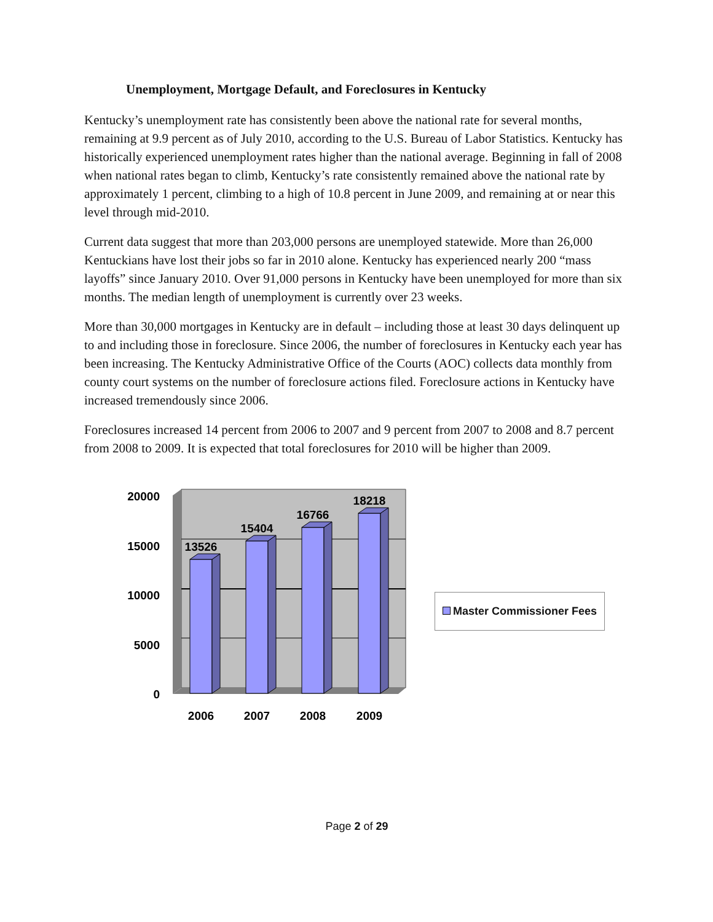Unemployment, Mortgage Default, and Foreclosures in Kentucky
Kentucky’s unemployment rate has consistently been above the national rate for several months, remaining at 9.9 percent as of July 2010, according to the U.S. Bureau of Labor Statistics. Kentucky has historically experienced unemployment rates higher than the national average. Beginning in fall of 2008 when national rates began to climb, Kentucky’s rate consistently remained above the national rate by approximately 1 percent, climbing to a high of 10.8 percent in June 2009, and remaining at or near this level through mid-2010.
Current data suggest that more than 203,000 persons are unemployed statewide. More than 26,000 Kentuckians have lost their jobs so far in 2010 alone. Kentucky has experienced nearly 200 “mass layoffs” since January 2010. Over 91,000 persons in Kentucky have been unemployed for more than six months. The median length of unemployment is currently over 23 weeks.
More than 30,000 mortgages in Kentucky are in default – including those at least 30 days delinquent up to and including those in foreclosure. Since 2006, the number of foreclosures in Kentucky each year has been increasing. The Kentucky Administrative Office of the Courts (AOC) collects data monthly from county court systems on the number of foreclosure actions filed. Foreclosure actions in Kentucky have increased tremendously since 2006.
Foreclosures increased 14 percent from 2006 to 2007 and 9 percent from 2007 to 2008 and 8.7 percent from 2008 to 2009. It is expected that total foreclosures for 2010 will be higher than 2009.
20000
15000
10000
5000
0
13526
15404
16766
18218
2006
2007
2008
2009
Master Commissioner Fees
Page 2 of 29